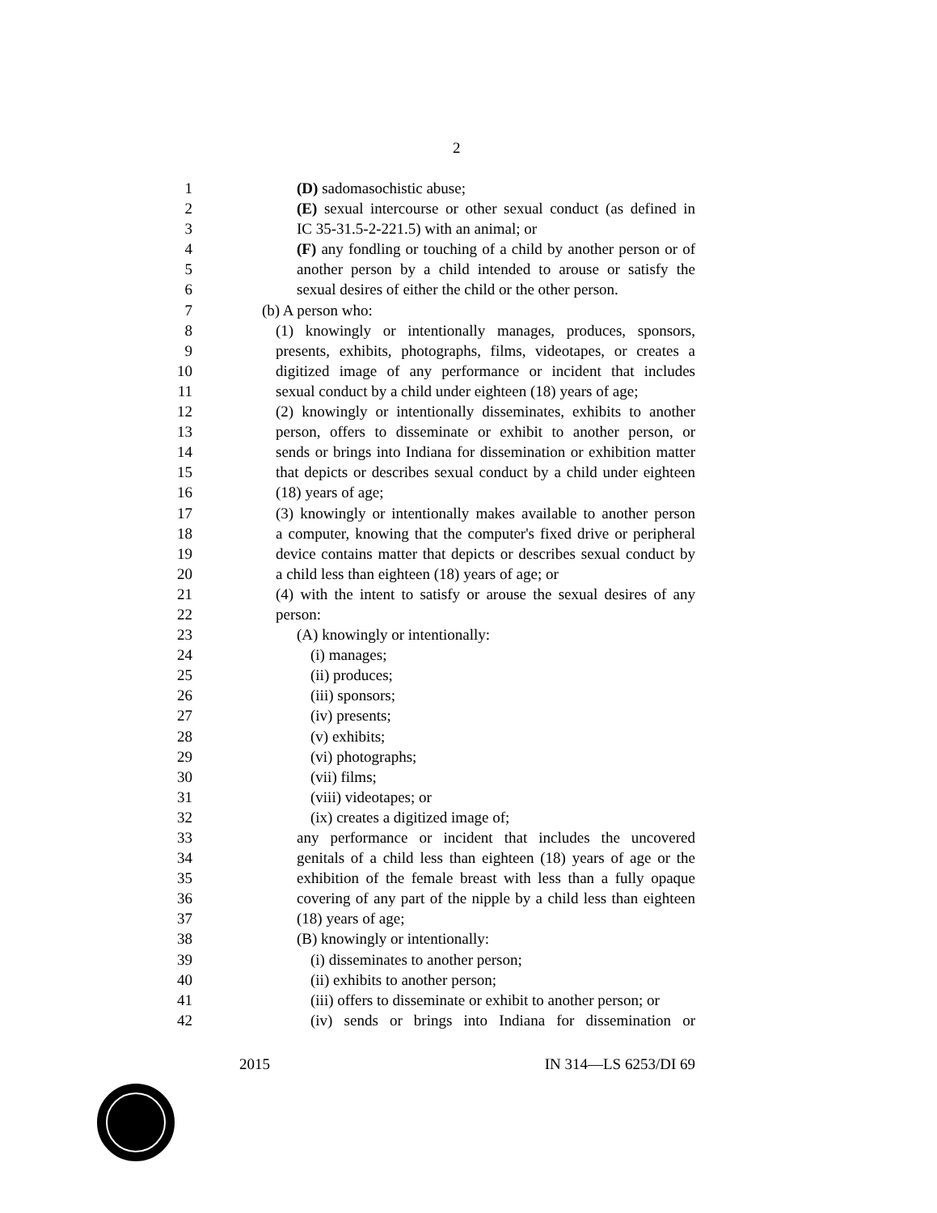2
1 (D) sadomasochistic abuse;
2 (E) sexual intercourse or other sexual conduct (as defined in
3 IC 35-31.5-2-221.5) with an animal; or
4 (F) any fondling or touching of a child by another person or of
5 another person by a child intended to arouse or satisfy the
6 sexual desires of either the child or the other person.
7 (b) A person who:
8 (1) knowingly or intentionally manages, produces, sponsors,
9 presents, exhibits, photographs, films, videotapes, or creates a
10 digitized image of any performance or incident that includes
11 sexual conduct by a child under eighteen (18) years of age;
12 (2) knowingly or intentionally disseminates, exhibits to another
13 person, offers to disseminate or exhibit to another person, or
14 sends or brings into Indiana for dissemination or exhibition matter
15 that depicts or describes sexual conduct by a child under eighteen
16 (18) years of age;
17 (3) knowingly or intentionally makes available to another person
18 a computer, knowing that the computer's fixed drive or peripheral
19 device contains matter that depicts or describes sexual conduct by
20 a child less than eighteen (18) years of age; or
21 (4) with the intent to satisfy or arouse the sexual desires of any
22 person:
23 (A) knowingly or intentionally:
24 (i) manages;
25 (ii) produces;
26 (iii) sponsors;
27 (iv) presents;
28 (v) exhibits;
29 (vi) photographs;
30 (vii) films;
31 (viii) videotapes; or
32 (ix) creates a digitized image of;
33 any performance or incident that includes the uncovered
34 genitals of a child less than eighteen (18) years of age or the
35 exhibition of the female breast with less than a fully opaque
36 covering of any part of the nipple by a child less than eighteen
37 (18) years of age;
38 (B) knowingly or intentionally:
39 (i) disseminates to another person;
40 (ii) exhibits to another person;
41 (iii) offers to disseminate or exhibit to another person; or
42 (iv) sends or brings into Indiana for dissemination or
2015 IN 314—LS 6253/DI 69